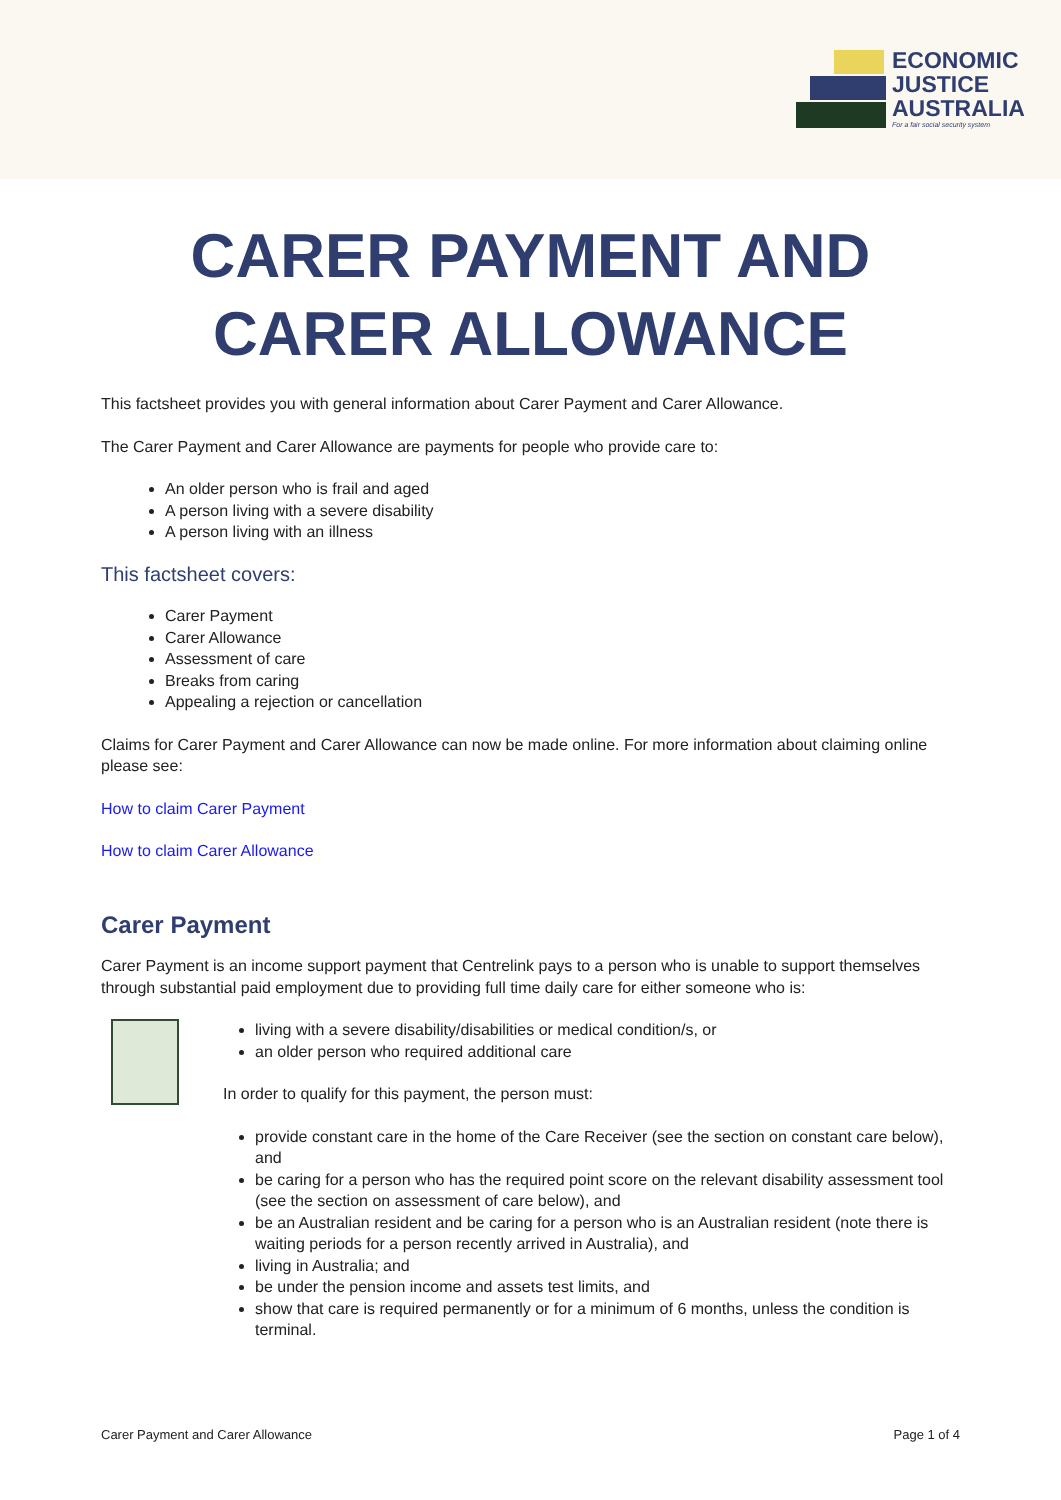ECONOMIC
JUSTICE
AUSTRALIA
For a fair social security system
CARER PAYMENT AND
CARER ALLOWANCE
This factsheet provides you with general information about Carer Payment and Carer Allowance.
The Carer Payment and Carer Allowance are payments for people who provide care to:
An older person who is frail and aged
A person living with a severe disability
A person living with an illness
This factsheet covers:
Carer Payment
Carer Allowance
Assessment of care
Breaks from caring
Appealing a rejection or cancellation
Claims for Carer Payment and Carer Allowance can now be made online. For more information about claiming online please see:
How to claim Carer Payment
How to claim Carer Allowance
Carer Payment
Carer Payment is an income support payment that Centrelink pays to a person who is unable to support themselves through substantial paid employment due to providing full time daily care for either someone who is:
living with a severe disability/disabilities or medical condition/s, or
an older person who required additional care
In order to qualify for this payment, the person must:
provide constant care in the home of the Care Receiver (see the section on constant care below), and
be caring for a person who has the required point score on the relevant disability assessment tool (see the section on assessment of care below), and
be an Australian resident and be caring for a person who is an Australian resident (note there is waiting periods for a person recently arrived in Australia), and
living in Australia; and
be under the pension income and assets test limits, and
show that care is required permanently or for a minimum of 6 months, unless the condition is terminal.
Carer Payment and Carer Allowance Page 1 of 4